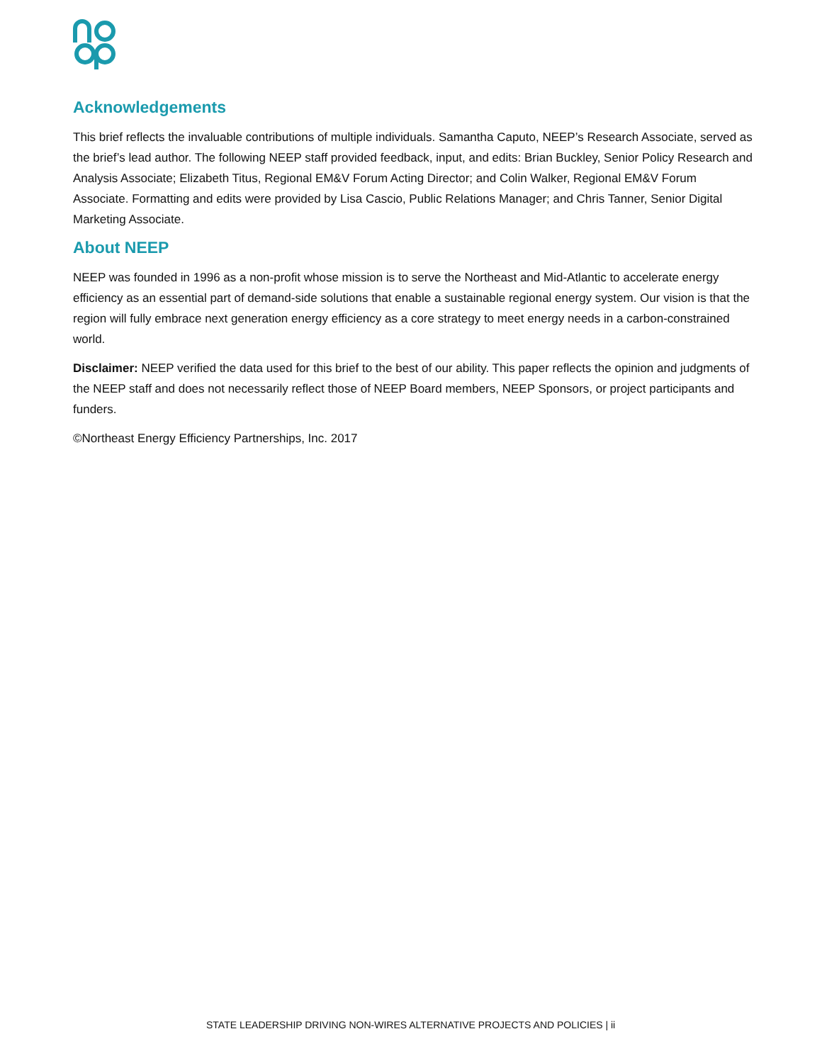Acknowledgements
This brief reflects the invaluable contributions of multiple individuals. Samantha Caputo, NEEP’s Research Associate, served as the brief’s lead author. The following NEEP staff provided feedback, input, and edits: Brian Buckley, Senior Policy Research and Analysis Associate; Elizabeth Titus, Regional EM&V Forum Acting Director; and Colin Walker, Regional EM&V Forum Associate. Formatting and edits were provided by Lisa Cascio, Public Relations Manager; and Chris Tanner, Senior Digital Marketing Associate.
About NEEP
NEEP was founded in 1996 as a non-profit whose mission is to serve the Northeast and Mid-Atlantic to accelerate energy efficiency as an essential part of demand-side solutions that enable a sustainable regional energy system. Our vision is that the region will fully embrace next generation energy efficiency as a core strategy to meet energy needs in a carbon-constrained world.
Disclaimer: NEEP verified the data used for this brief to the best of our ability. This paper reflects the opinion and judgments of the NEEP staff and does not necessarily reflect those of NEEP Board members, NEEP Sponsors, or project participants and funders.
©Northeast Energy Efficiency Partnerships, Inc. 2017
STATE LEADERSHIP DRIVING NON-WIRES ALTERNATIVE PROJECTS AND POLICIES | ii